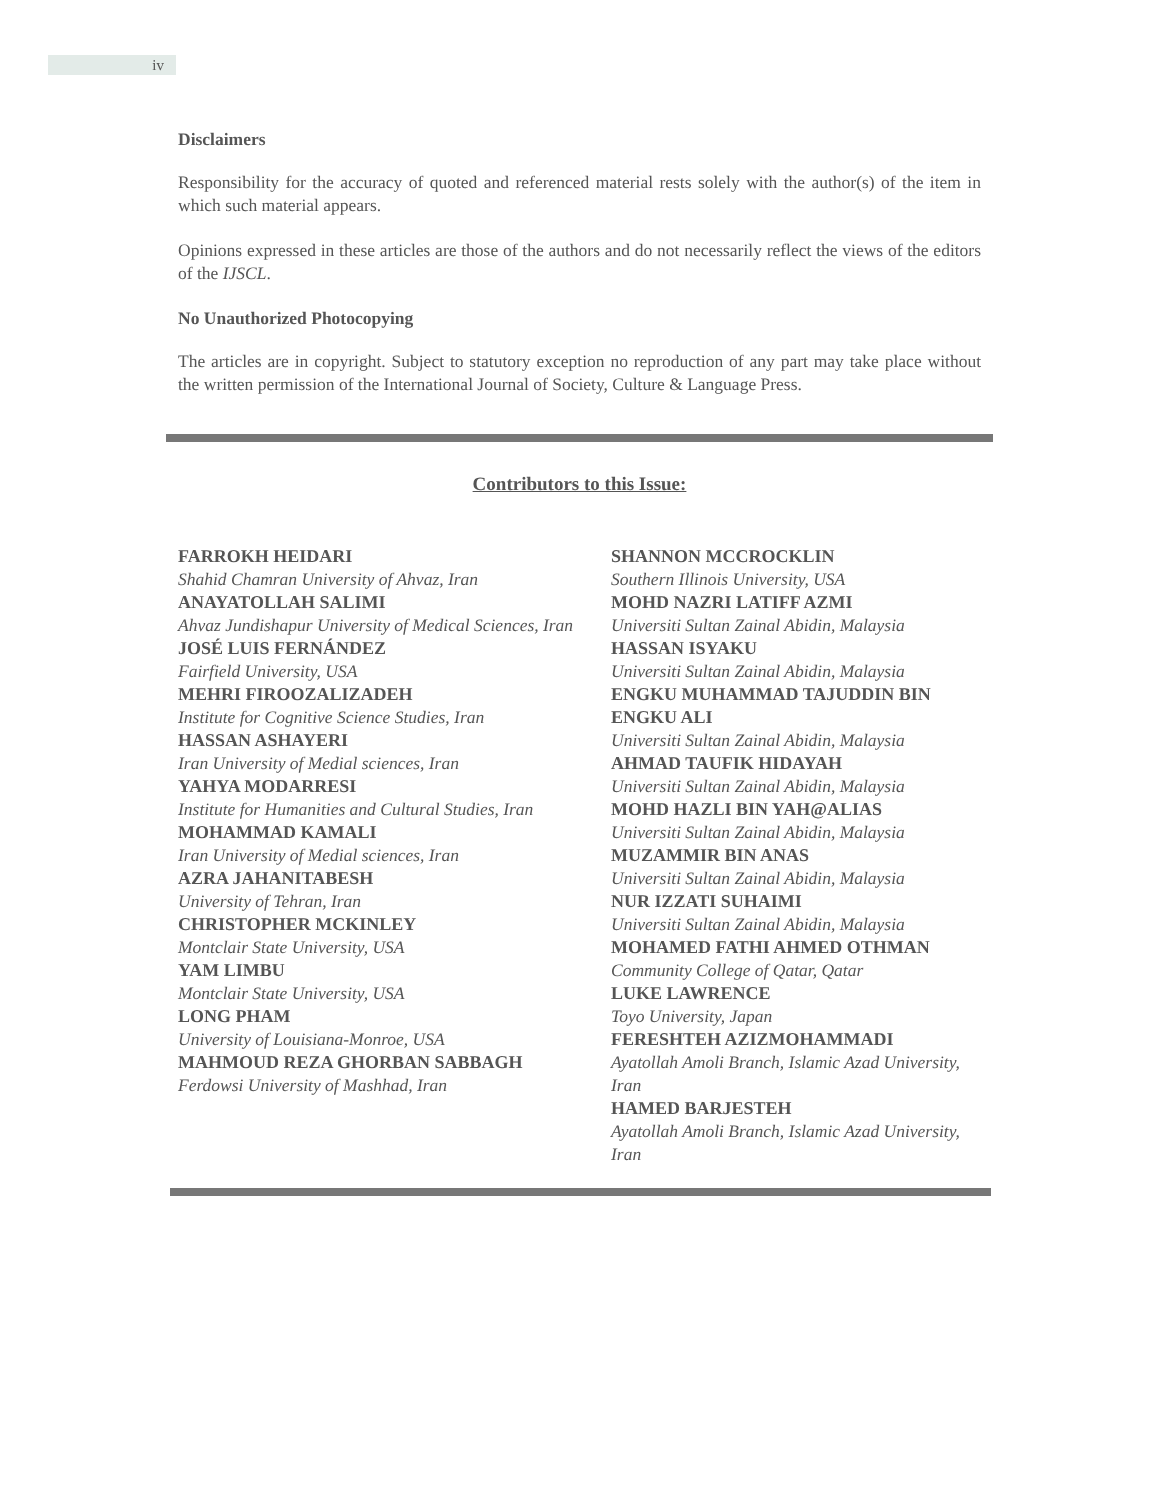iv
Disclaimers
Responsibility for the accuracy of quoted and referenced material rests solely with the author(s) of the item in which such material appears.
Opinions expressed in these articles are those of the authors and do not necessarily reflect the views of the editors of the IJSCL.
No Unauthorized Photocopying
The articles are in copyright. Subject to statutory exception no reproduction of any part may take place without the written permission of the International Journal of Society, Culture & Language Press.
Contributors to this Issue:
FARROKH HEIDARI
Shahid Chamran University of Ahvaz, Iran
ANAYATOLLAH SALIMI
Ahvaz Jundishapur University of Medical Sciences, Iran
JOSÉ LUIS FERNÁNDEZ
Fairfield University, USA
MEHRI FIROOZALIZADEH
Institute for Cognitive Science Studies, Iran
HASSAN ASHAYERI
Iran University of Medial sciences, Iran
YAHYA MODARRESI
Institute for Humanities and Cultural Studies, Iran
MOHAMMAD KAMALI
Iran University of Medial sciences, Iran
AZRA JAHANITABESH
University of Tehran, Iran
CHRISTOPHER MCKINLEY
Montclair State University, USA
YAM LIMBU
Montclair State University, USA
LONG PHAM
University of Louisiana-Monroe, USA
MAHMOUD REZA GHORBAN SABBAGH
Ferdowsi University of Mashhad, Iran
SHANNON MCCROCKLIN
Southern Illinois University, USA
MOHD NAZRI LATIFF AZMI
Universiti Sultan Zainal Abidin, Malaysia
HASSAN ISYAKU
Universiti Sultan Zainal Abidin, Malaysia
ENGKU MUHAMMAD TAJUDDIN BIN ENGKU ALI
Universiti Sultan Zainal Abidin, Malaysia
AHMAD TAUFIK HIDAYAH
Universiti Sultan Zainal Abidin, Malaysia
MOHD HAZLI BIN YAH@ALIAS
Universiti Sultan Zainal Abidin, Malaysia
MUZAMMIR BIN ANAS
Universiti Sultan Zainal Abidin, Malaysia
NUR IZZATI SUHAIMI
Universiti Sultan Zainal Abidin, Malaysia
MOHAMED FATHI AHMED OTHMAN
Community College of Qatar, Qatar
LUKE LAWRENCE
Toyo University, Japan
FERESHTEH AZIZMOHAMMADI
Ayatollah Amoli Branch, Islamic Azad University, Iran
HAMED BARJESTEH
Ayatollah Amoli Branch, Islamic Azad University, Iran